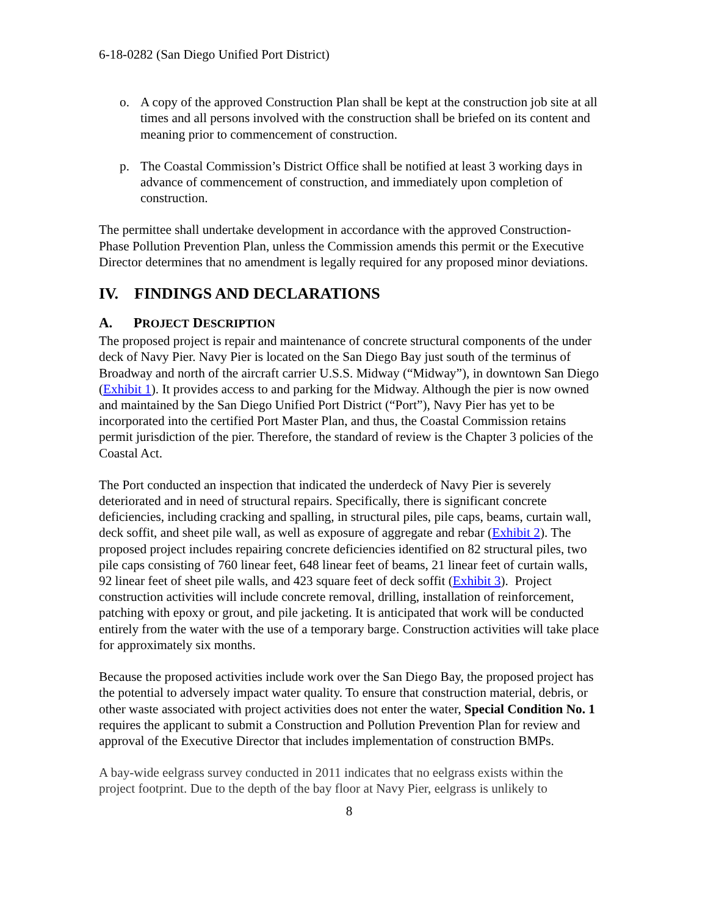6-18-0282 (San Diego Unified Port District)
o. A copy of the approved Construction Plan shall be kept at the construction job site at all times and all persons involved with the construction shall be briefed on its content and meaning prior to commencement of construction.
p. The Coastal Commission’s District Office shall be notified at least 3 working days in advance of commencement of construction, and immediately upon completion of construction.
The permittee shall undertake development in accordance with the approved Construction-Phase Pollution Prevention Plan, unless the Commission amends this permit or the Executive Director determines that no amendment is legally required for any proposed minor deviations.
IV. FINDINGS AND DECLARATIONS
A. PROJECT DESCRIPTION
The proposed project is repair and maintenance of concrete structural components of the under deck of Navy Pier. Navy Pier is located on the San Diego Bay just south of the terminus of Broadway and north of the aircraft carrier U.S.S. Midway (“Midway”), in downtown San Diego (Exhibit 1). It provides access to and parking for the Midway. Although the pier is now owned and maintained by the San Diego Unified Port District (“Port”), Navy Pier has yet to be incorporated into the certified Port Master Plan, and thus, the Coastal Commission retains permit jurisdiction of the pier. Therefore, the standard of review is the Chapter 3 policies of the Coastal Act.
The Port conducted an inspection that indicated the underdeck of Navy Pier is severely deteriorated and in need of structural repairs. Specifically, there is significant concrete deficiencies, including cracking and spalling, in structural piles, pile caps, beams, curtain wall, deck soffit, and sheet pile wall, as well as exposure of aggregate and rebar (Exhibit 2). The proposed project includes repairing concrete deficiencies identified on 82 structural piles, two pile caps consisting of 760 linear feet, 648 linear feet of beams, 21 linear feet of curtain walls, 92 linear feet of sheet pile walls, and 423 square feet of deck soffit (Exhibit 3). Project construction activities will include concrete removal, drilling, installation of reinforcement, patching with epoxy or grout, and pile jacketing. It is anticipated that work will be conducted entirely from the water with the use of a temporary barge. Construction activities will take place for approximately six months.
Because the proposed activities include work over the San Diego Bay, the proposed project has the potential to adversely impact water quality. To ensure that construction material, debris, or other waste associated with project activities does not enter the water, Special Condition No. 1 requires the applicant to submit a Construction and Pollution Prevention Plan for review and approval of the Executive Director that includes implementation of construction BMPs.
A bay-wide eelgrass survey conducted in 2011 indicates that no eelgrass exists within the project footprint. Due to the depth of the bay floor at Navy Pier, eelgrass is unlikely to
8